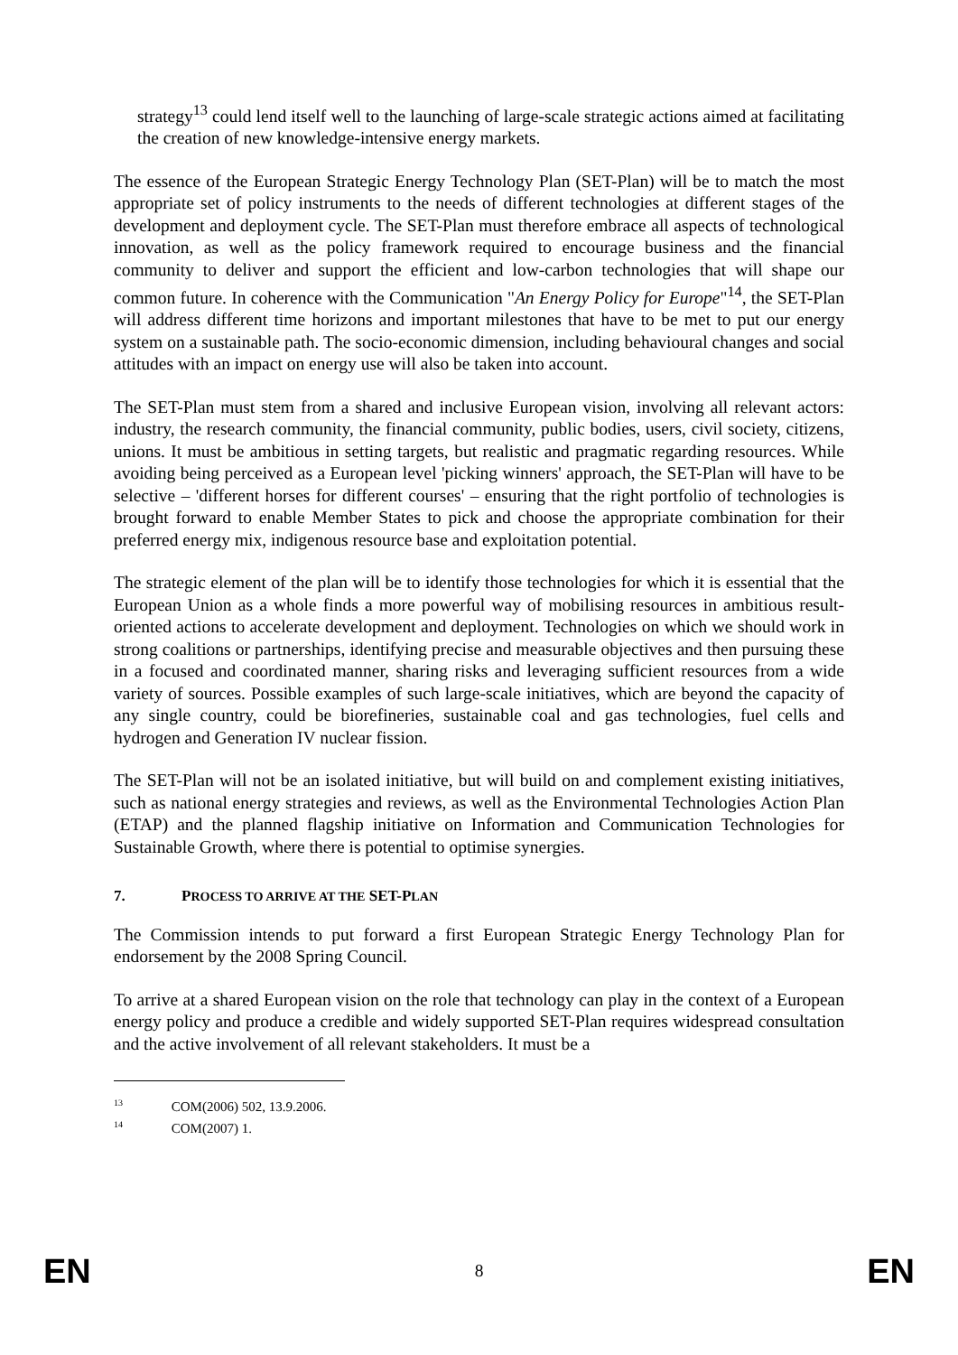strategy<sup>13</sup> could lend itself well to the launching of large-scale strategic actions aimed at facilitating the creation of new knowledge-intensive energy markets.
The essence of the European Strategic Energy Technology Plan (SET-Plan) will be to match the most appropriate set of policy instruments to the needs of different technologies at different stages of the development and deployment cycle. The SET-Plan must therefore embrace all aspects of technological innovation, as well as the policy framework required to encourage business and the financial community to deliver and support the efficient and low-carbon technologies that will shape our common future. In coherence with the Communication "An Energy Policy for Europe"<sup>14</sup>, the SET-Plan will address different time horizons and important milestones that have to be met to put our energy system on a sustainable path. The socio-economic dimension, including behavioural changes and social attitudes with an impact on energy use will also be taken into account.
The SET-Plan must stem from a shared and inclusive European vision, involving all relevant actors: industry, the research community, the financial community, public bodies, users, civil society, citizens, unions. It must be ambitious in setting targets, but realistic and pragmatic regarding resources. While avoiding being perceived as a European level 'picking winners' approach, the SET-Plan will have to be selective – 'different horses for different courses' – ensuring that the right portfolio of technologies is brought forward to enable Member States to pick and choose the appropriate combination for their preferred energy mix, indigenous resource base and exploitation potential.
The strategic element of the plan will be to identify those technologies for which it is essential that the European Union as a whole finds a more powerful way of mobilising resources in ambitious result-oriented actions to accelerate development and deployment. Technologies on which we should work in strong coalitions or partnerships, identifying precise and measurable objectives and then pursuing these in a focused and coordinated manner, sharing risks and leveraging sufficient resources from a wide variety of sources. Possible examples of such large-scale initiatives, which are beyond the capacity of any single country, could be biorefineries, sustainable coal and gas technologies, fuel cells and hydrogen and Generation IV nuclear fission.
The SET-Plan will not be an isolated initiative, but will build on and complement existing initiatives, such as national energy strategies and reviews, as well as the Environmental Technologies Action Plan (ETAP) and the planned flagship initiative on Information and Communication Technologies for Sustainable Growth, where there is potential to optimise synergies.
7. PROCESS TO ARRIVE AT THE SET-PLAN
The Commission intends to put forward a first European Strategic Energy Technology Plan for endorsement by the 2008 Spring Council.
To arrive at a shared European vision on the role that technology can play in the context of a European energy policy and produce a credible and widely supported SET-Plan requires widespread consultation and the active involvement of all relevant stakeholders. It must be a
<sup>13</sup> COM(2006) 502, 13.9.2006.
<sup>14</sup> COM(2007) 1.
EN 8 EN